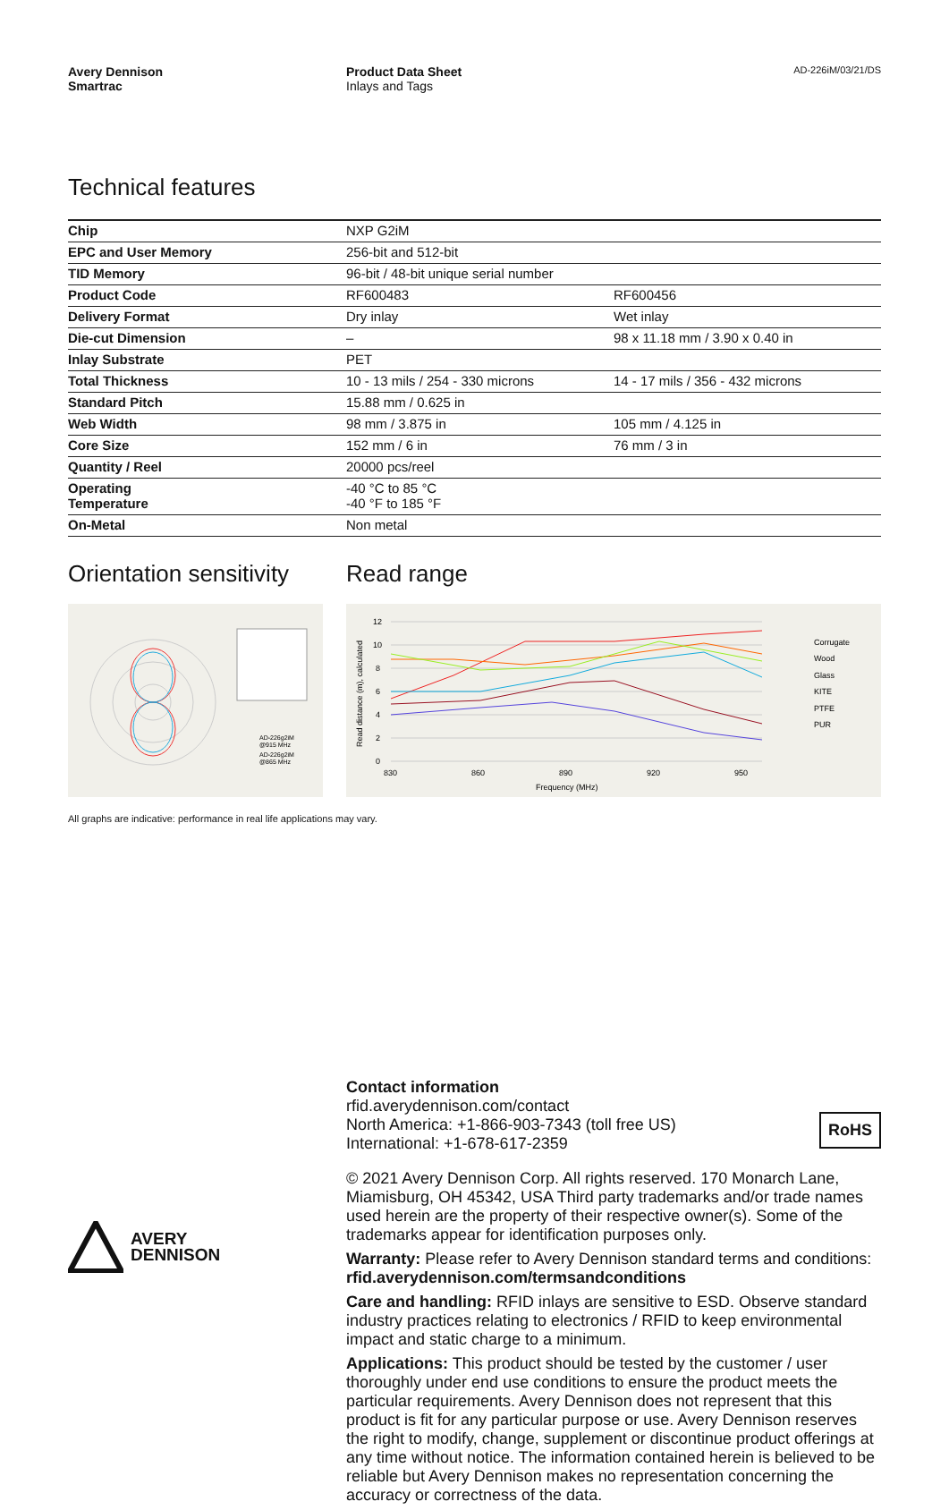Avery Dennison
Smartrac
Product Data Sheet
Inlays and Tags
AD-226iM/03/21/DS
Technical features
| Chip | NXP G2iM | |
| EPC and User Memory | 256-bit and 512-bit | |
| TID Memory | 96-bit / 48-bit unique serial number | |
| Product Code | RF600483 | RF600456 |
| Delivery Format | Dry inlay | Wet inlay |
| Die-cut Dimension | – | 98 x 11.18 mm / 3.90 x 0.40 in |
| Inlay Substrate | PET | |
| Total Thickness | 10 - 13 mils / 254 - 330 microns | 14 - 17 mils / 356 - 432 microns |
| Standard Pitch | 15.88 mm / 0.625 in | |
| Web Width | 98 mm / 3.875 in | 105 mm / 4.125 in |
| Core Size | 152 mm / 6 in | 76 mm / 3 in |
| Quantity / Reel | 20000 pcs/reel | |
| Operating Temperature | -40 °C to 85 °C -40 °F to 185 °F | |
| On-Metal | Non metal | |
Orientation sensitivity
AD-226g2iM
@915 MHz
AD-226g2iM
@865 MHz
Read range
12
10
8
6
4
2
0
830
860
890
920
950
Frequency (MHz)
Read distance (m), calculated
Corrugate
Wood
Glass
KITE
PTFE
PUR
All graphs are indicative: performance in real life applications may vary.
Contact information
rfid.averydennison.com/contact
North America: +1-866-903-7343 (toll free US)
International: +1-678-617-2359
RoHS
© 2021 Avery Dennison Corp. All rights reserved. 170 Monarch Lane, Miamisburg, OH 45342, USA Third party trademarks and/or trade names used herein are the property of their respective owner(s). Some of the trademarks appear for identification purposes only.
Warranty: Please refer to Avery Dennison standard terms and conditions: rfid.averydennison.com/termsandconditions
Care and handling: RFID inlays are sensitive to ESD. Observe standard industry practices relating to electronics / RFID to keep environmental impact and static charge to a minimum.
Applications: This product should be tested by the customer / user thoroughly under end use conditions to ensure the product meets the particular requirements. Avery Dennison does not represent that this product is fit for any particular purpose or use. Avery Dennison reserves the right to modify, change, supplement or discontinue product offerings at any time without notice. The information contained herein is believed to be reliable but Avery Dennison makes no representation concerning the accuracy or correctness of the data.
AVERY
DENNISON